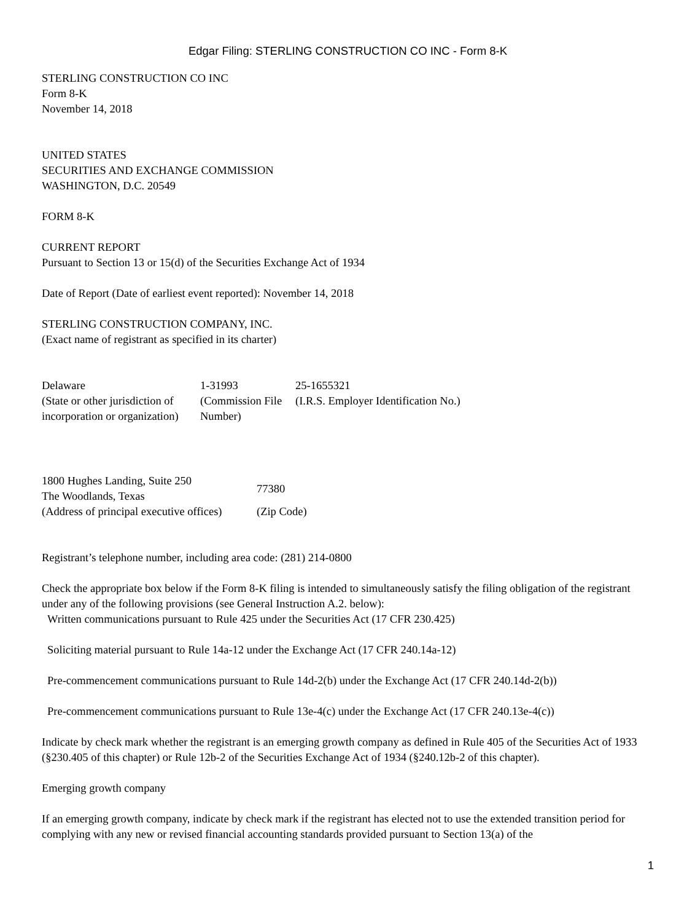Edgar Filing: STERLING CONSTRUCTION CO INC - Form 8-K
STERLING CONSTRUCTION CO INC
Form 8-K
November 14, 2018
UNITED STATES
SECURITIES AND EXCHANGE COMMISSION
WASHINGTON, D.C. 20549
FORM 8-K
CURRENT REPORT
Pursuant to Section 13 or 15(d) of the Securities Exchange Act of 1934
Date of Report (Date of earliest event reported): November 14, 2018
STERLING CONSTRUCTION COMPANY, INC.
(Exact name of registrant as specified in its charter)
| Delaware | 1-31993 | 25-1655321 |
| (State or other jurisdiction of incorporation or organization) | (Commission File Number) | (I.R.S. Employer Identification No.) |
| 1800 Hughes Landing, Suite 250 The Woodlands, Texas | 77380 |
| (Address of principal executive offices) | (Zip Code) |
Registrant’s telephone number, including area code: (281) 214-0800
Check the appropriate box below if the Form 8-K filing is intended to simultaneously satisfy the filing obligation of the registrant under any of the following provisions (see General Instruction A.2. below):
Written communications pursuant to Rule 425 under the Securities Act (17 CFR 230.425)
Soliciting material pursuant to Rule 14a-12 under the Exchange Act (17 CFR 240.14a-12)
Pre-commencement communications pursuant to Rule 14d-2(b) under the Exchange Act (17 CFR 240.14d-2(b))
Pre-commencement communications pursuant to Rule 13e-4(c) under the Exchange Act (17 CFR 240.13e-4(c))
Indicate by check mark whether the registrant is an emerging growth company as defined in Rule 405 of the Securities Act of 1933 (§230.405 of this chapter) or Rule 12b-2 of the Securities Exchange Act of 1934 (§240.12b-2 of this chapter).
Emerging growth company
If an emerging growth company, indicate by check mark if the registrant has elected not to use the extended transition period for complying with any new or revised financial accounting standards provided pursuant to Section 13(a) of the
1